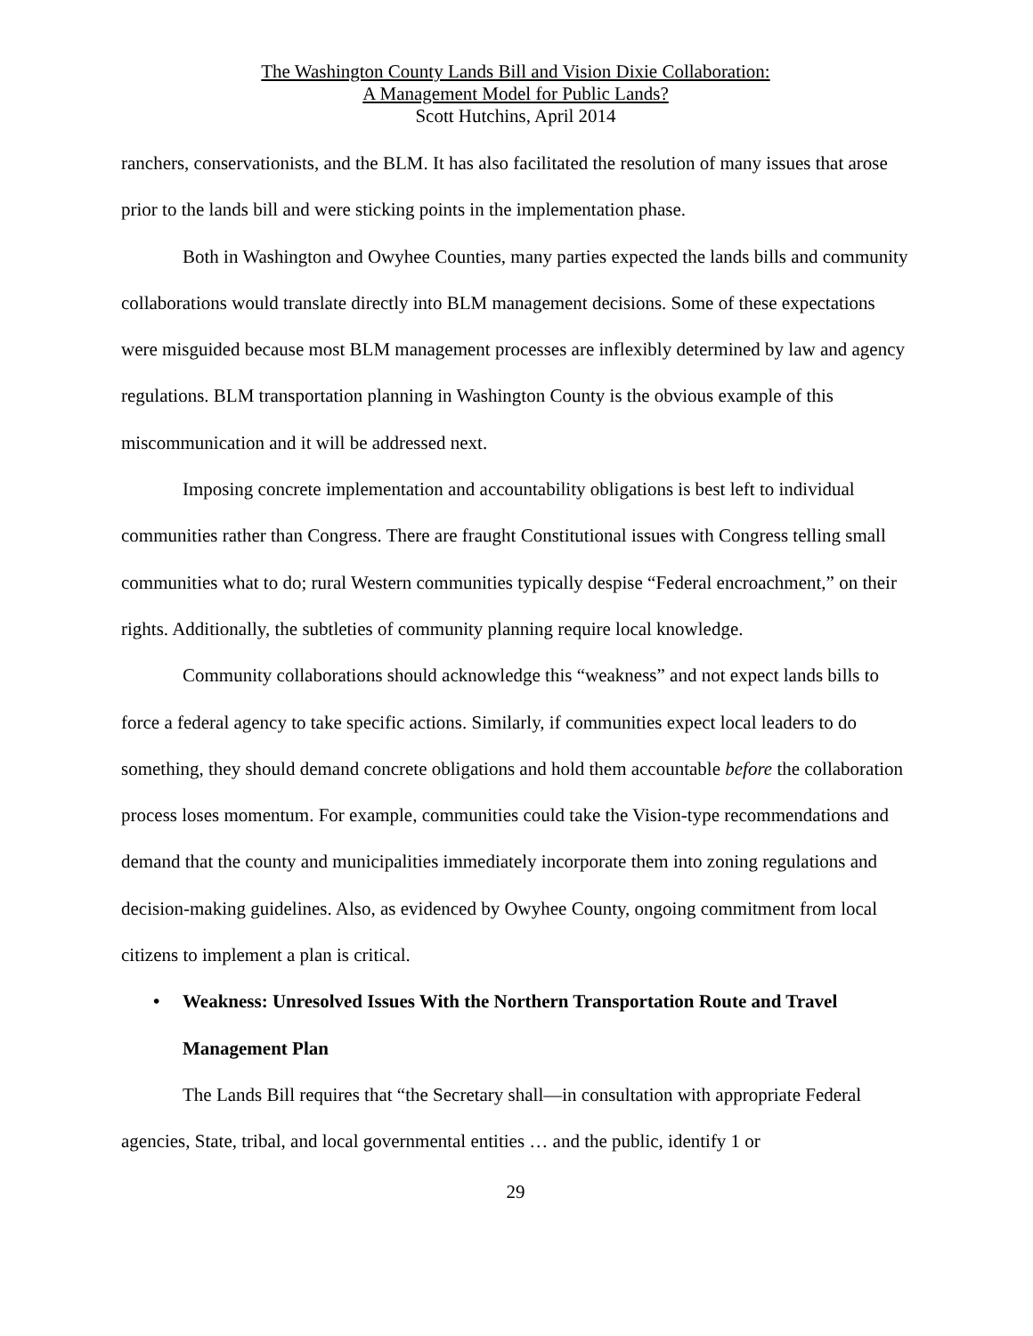The Washington County Lands Bill and Vision Dixie Collaboration:
A Management Model for Public Lands?
Scott Hutchins, April 2014
ranchers, conservationists, and the BLM. It has also facilitated the resolution of many issues that arose prior to the lands bill and were sticking points in the implementation phase.
Both in Washington and Owyhee Counties, many parties expected the lands bills and community collaborations would translate directly into BLM management decisions. Some of these expectations were misguided because most BLM management processes are inflexibly determined by law and agency regulations. BLM transportation planning in Washington County is the obvious example of this miscommunication and it will be addressed next.
Imposing concrete implementation and accountability obligations is best left to individual communities rather than Congress. There are fraught Constitutional issues with Congress telling small communities what to do; rural Western communities typically despise “Federal encroachment,” on their rights. Additionally, the subtleties of community planning require local knowledge.
Community collaborations should acknowledge this “weakness” and not expect lands bills to force a federal agency to take specific actions. Similarly, if communities expect local leaders to do something, they should demand concrete obligations and hold them accountable before the collaboration process loses momentum. For example, communities could take the Vision-type recommendations and demand that the county and municipalities immediately incorporate them into zoning regulations and decision-making guidelines. Also, as evidenced by Owyhee County, ongoing commitment from local citizens to implement a plan is critical.
• Weakness: Unresolved Issues With the Northern Transportation Route and Travel Management Plan
The Lands Bill requires that “the Secretary shall—in consultation with appropriate Federal agencies, State, tribal, and local governmental entities … and the public, identify 1 or
29